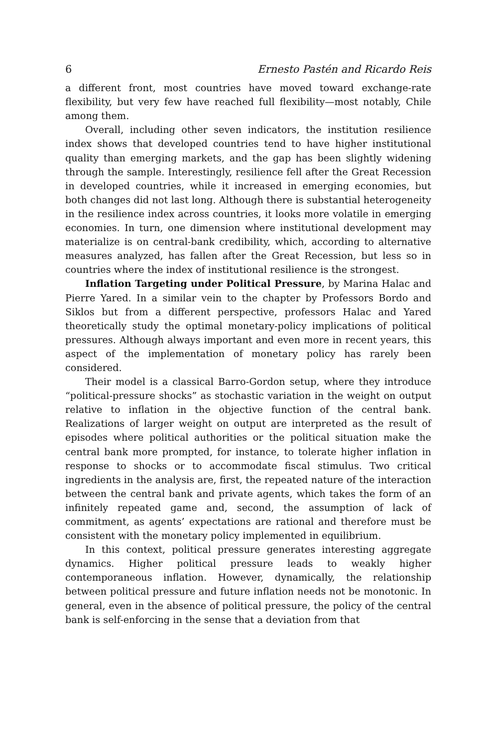6 Ernesto Pastén and Ricardo Reis
a different front, most countries have moved toward exchange-rate flexibility, but very few have reached full flexibility—most notably, Chile among them.
Overall, including other seven indicators, the institution resilience index shows that developed countries tend to have higher institutional quality than emerging markets, and the gap has been slightly widening through the sample. Interestingly, resilience fell after the Great Recession in developed countries, while it increased in emerging economies, but both changes did not last long. Although there is substantial heterogeneity in the resilience index across countries, it looks more volatile in emerging economies. In turn, one dimension where institutional development may materialize is on central-bank credibility, which, according to alternative measures analyzed, has fallen after the Great Recession, but less so in countries where the index of institutional resilience is the strongest.
Inflation Targeting under Political Pressure, by Marina Halac and Pierre Yared. In a similar vein to the chapter by Professors Bordo and Siklos but from a different perspective, professors Halac and Yared theoretically study the optimal monetary-policy implications of political pressures. Although always important and even more in recent years, this aspect of the implementation of monetary policy has rarely been considered.
Their model is a classical Barro-Gordon setup, where they introduce “political-pressure shocks” as stochastic variation in the weight on output relative to inflation in the objective function of the central bank. Realizations of larger weight on output are interpreted as the result of episodes where political authorities or the political situation make the central bank more prompted, for instance, to tolerate higher inflation in response to shocks or to accommodate fiscal stimulus. Two critical ingredients in the analysis are, first, the repeated nature of the interaction between the central bank and private agents, which takes the form of an infinitely repeated game and, second, the assumption of lack of commitment, as agents’ expectations are rational and therefore must be consistent with the monetary policy implemented in equilibrium.
In this context, political pressure generates interesting aggregate dynamics. Higher political pressure leads to weakly higher contemporaneous inflation. However, dynamically, the relationship between political pressure and future inflation needs not be monotonic. In general, even in the absence of political pressure, the policy of the central bank is self-enforcing in the sense that a deviation from that